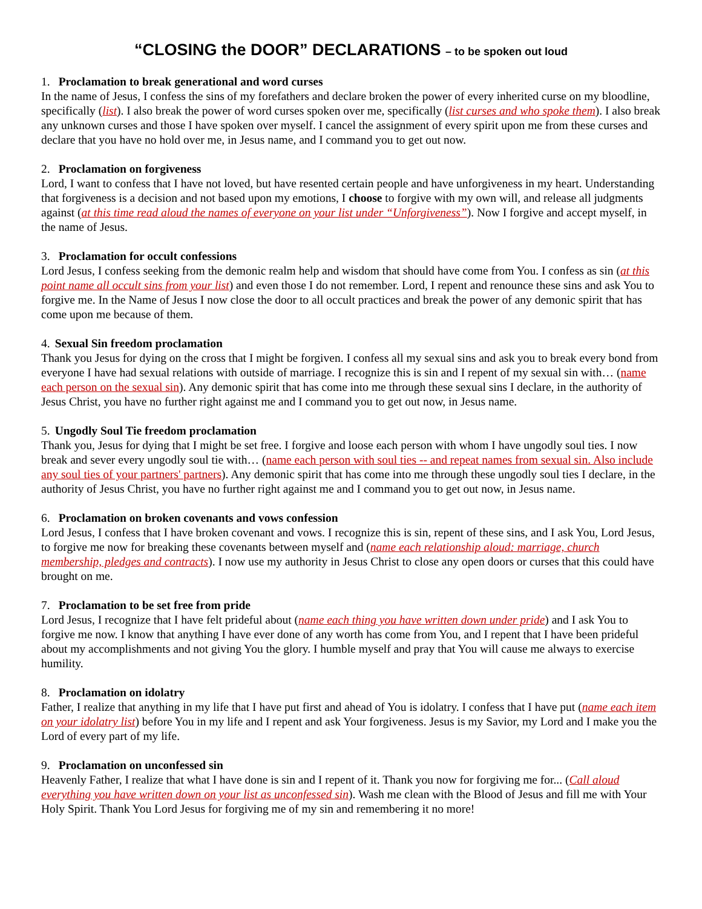“CLOSING the DOOR” DECLARATIONS – to be spoken out loud
1. Proclamation to break generational and word curses
In the name of Jesus, I confess the sins of my forefathers and declare broken the power of every inherited curse on my bloodline, specifically (list). I also break the power of word curses spoken over me, specifically (list curses and who spoke them). I also break any unknown curses and those I have spoken over myself. I cancel the assignment of every spirit upon me from these curses and declare that you have no hold over me, in Jesus name, and I command you to get out now.
2. Proclamation on forgiveness
Lord, I want to confess that I have not loved, but have resented certain people and have unforgiveness in my heart. Understanding that forgiveness is a decision and not based upon my emotions, I choose to forgive with my own will, and release all judgments against (at this time read aloud the names of everyone on your list under “Unforgiveness”). Now I forgive and accept myself, in the name of Jesus.
3. Proclamation for occult confessions
Lord Jesus, I confess seeking from the demonic realm help and wisdom that should have come from You. I confess as sin (at this point name all occult sins from your list) and even those I do not remember. Lord, I repent and renounce these sins and ask You to forgive me. In the Name of Jesus I now close the door to all occult practices and break the power of any demonic spirit that has come upon me because of them.
4. Sexual Sin freedom proclamation
Thank you Jesus for dying on the cross that I might be forgiven. I confess all my sexual sins and ask you to break every bond from everyone I have had sexual relations with outside of marriage. I recognize this is sin and I repent of my sexual sin with… (name each person on the sexual sin). Any demonic spirit that has come into me through these sexual sins I declare, in the authority of Jesus Christ, you have no further right against me and I command you to get out now, in Jesus name.
5. Ungodly Soul Tie freedom proclamation
Thank you, Jesus for dying that I might be set free. I forgive and loose each person with whom I have ungodly soul ties. I now break and sever every ungodly soul tie with… (name each person with soul ties -- and repeat names from sexual sin. Also include any soul ties of your partners' partners). Any demonic spirit that has come into me through these ungodly soul ties I declare, in the authority of Jesus Christ, you have no further right against me and I command you to get out now, in Jesus name.
6. Proclamation on broken covenants and vows confession
Lord Jesus, I confess that I have broken covenant and vows. I recognize this is sin, repent of these sins, and I ask You, Lord Jesus, to forgive me now for breaking these covenants between myself and (name each relationship aloud: marriage, church membership, pledges and contracts). I now use my authority in Jesus Christ to close any open doors or curses that this could have brought on me.
7. Proclamation to be set free from pride
Lord Jesus, I recognize that I have felt prideful about (name each thing you have written down under pride) and I ask You to forgive me now. I know that anything I have ever done of any worth has come from You, and I repent that I have been prideful about my accomplishments and not giving You the glory. I humble myself and pray that You will cause me always to exercise humility.
8. Proclamation on idolatry
Father, I realize that anything in my life that I have put first and ahead of You is idolatry. I confess that I have put (name each item on your idolatry list) before You in my life and I repent and ask Your forgiveness. Jesus is my Savior, my Lord and I make you the Lord of every part of my life.
9. Proclamation on unconfessed sin
Heavenly Father, I realize that what I have done is sin and I repent of it. Thank you now for forgiving me for... (Call aloud everything you have written down on your list as unconfessed sin). Wash me clean with the Blood of Jesus and fill me with Your Holy Spirit. Thank You Lord Jesus for forgiving me of my sin and remembering it no more!